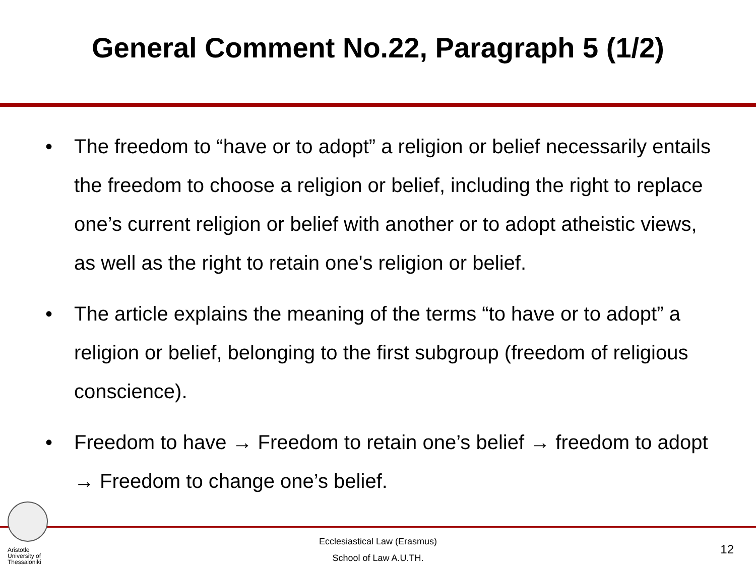General Comment No.22, Paragraph 5 (1/2)
• The freedom to “have or to adopt” a religion or belief necessarily entails the freedom to choose a religion or belief, including the right to replace one’s current religion or belief with another or to adopt atheistic views, as well as the right to retain one's religion or belief.
• The article explains the meaning of the terms “to have or to adopt” a religion or belief, belonging to the first subgroup (freedom of religious conscience).
• Freedom to have → Freedom to retain one’s belief → freedom to adopt → Freedom to change one’s belief.
Aristotle University of Thessaloniki
Ecclesiastical Law (Erasmus)
School of Law A.U.TH.
12